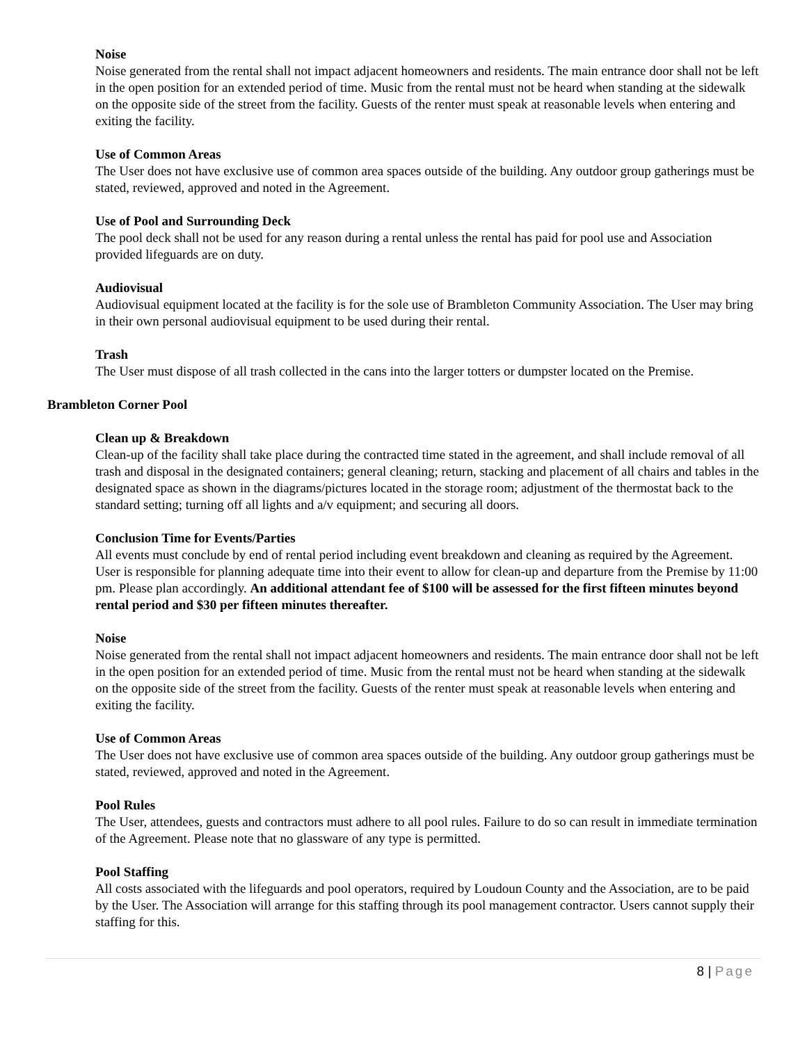Noise
Noise generated from the rental shall not impact adjacent homeowners and residents. The main entrance door shall not be left in the open position for an extended period of time. Music from the rental must not be heard when standing at the sidewalk on the opposite side of the street from the facility. Guests of the renter must speak at reasonable levels when entering and exiting the facility.
Use of Common Areas
The User does not have exclusive use of common area spaces outside of the building. Any outdoor group gatherings must be stated, reviewed, approved and noted in the Agreement.
Use of Pool and Surrounding Deck
The pool deck shall not be used for any reason during a rental unless the rental has paid for pool use and Association provided lifeguards are on duty.
Audiovisual
Audiovisual equipment located at the facility is for the sole use of Brambleton Community Association. The User may bring in their own personal audiovisual equipment to be used during their rental.
Trash
The User must dispose of all trash collected in the cans into the larger totters or dumpster located on the Premise.
Brambleton Corner Pool
Clean up & Breakdown
Clean-up of the facility shall take place during the contracted time stated in the agreement, and shall include removal of all trash and disposal in the designated containers; general cleaning; return, stacking and placement of all chairs and tables in the designated space as shown in the diagrams/pictures located in the storage room; adjustment of the thermostat back to the standard setting; turning off all lights and a/v equipment; and securing all doors.
Conclusion Time for Events/Parties
All events must conclude by end of rental period including event breakdown and cleaning as required by the Agreement. User is responsible for planning adequate time into their event to allow for clean-up and departure from the Premise by 11:00 pm. Please plan accordingly. An additional attendant fee of $100 will be assessed for the first fifteen minutes beyond rental period and $30 per fifteen minutes thereafter.
Noise
Noise generated from the rental shall not impact adjacent homeowners and residents. The main entrance door shall not be left in the open position for an extended period of time. Music from the rental must not be heard when standing at the sidewalk on the opposite side of the street from the facility. Guests of the renter must speak at reasonable levels when entering and exiting the facility.
Use of Common Areas
The User does not have exclusive use of common area spaces outside of the building. Any outdoor group gatherings must be stated, reviewed, approved and noted in the Agreement.
Pool Rules
The User, attendees, guests and contractors must adhere to all pool rules. Failure to do so can result in immediate termination of the Agreement. Please note that no glassware of any type is permitted.
Pool Staffing
All costs associated with the lifeguards and pool operators, required by Loudoun County and the Association, are to be paid by the User. The Association will arrange for this staffing through its pool management contractor. Users cannot supply their staffing for this.
8 | Page